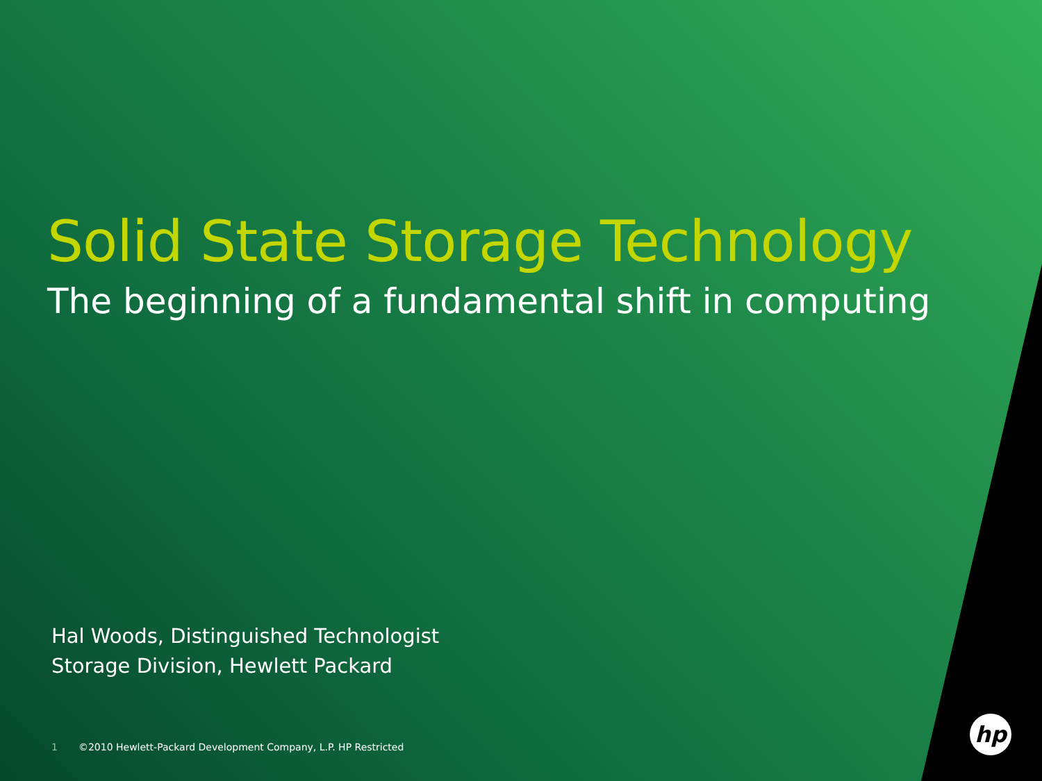Solid State Storage Technology
The beginning of a fundamental shift in computing
Hal Woods, Distinguished Technologist
Storage Division, Hewlett Packard
1 ©2010 Hewlett-Packard Development Company, L.P. HP Restricted
hp